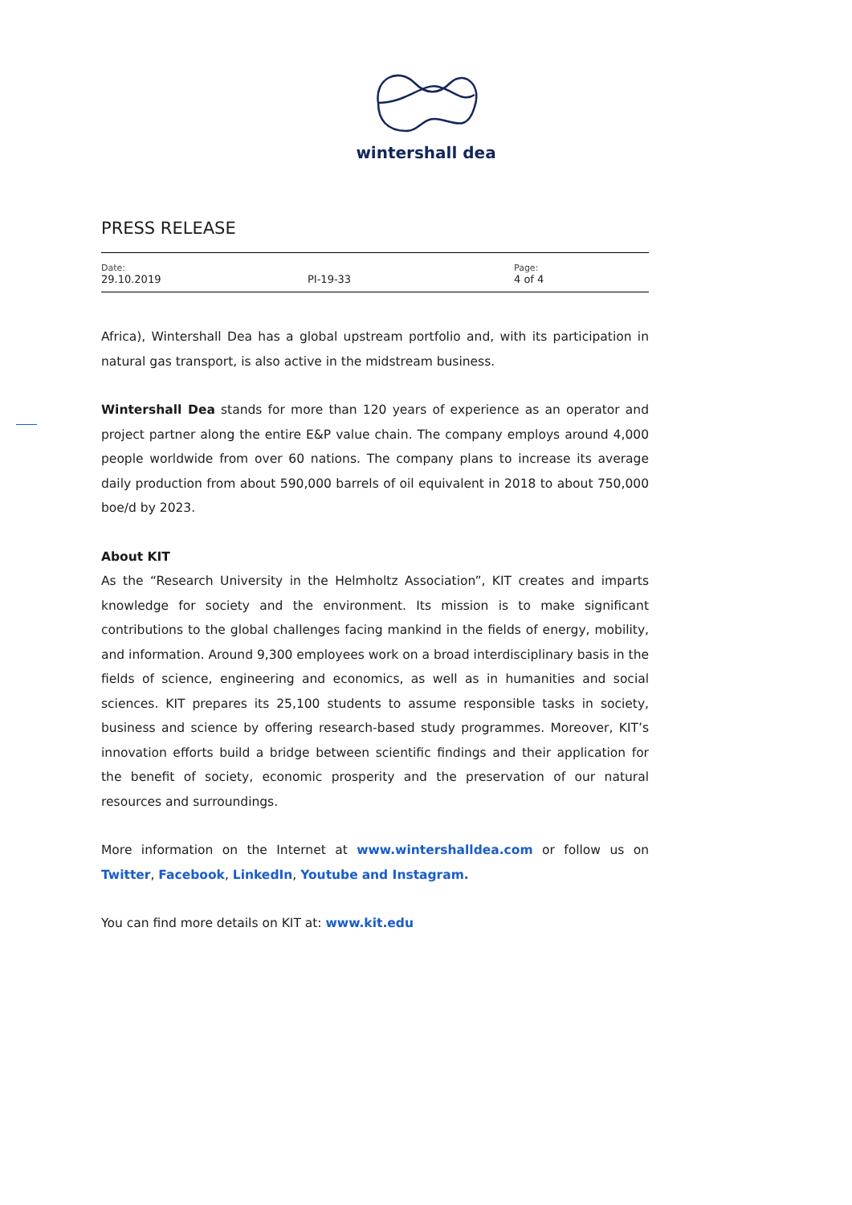wintershall dea
PRESS RELEASE
Date:
29.10.2019
PI-19-33
Page:
4 of 4
Africa), Wintershall Dea has a global upstream portfolio and, with its participation in natural gas transport, is also active in the midstream business.
Wintershall Dea stands for more than 120 years of experience as an operator and project partner along the entire E&P value chain. The company employs around 4,000 people worldwide from over 60 nations. The company plans to increase its average daily production from about 590,000 barrels of oil equivalent in 2018 to about 750,000 boe/d by 2023.
About KIT
As the “Research University in the Helmholtz Association”, KIT creates and imparts knowledge for society and the environment. Its mission is to make significant contributions to the global challenges facing mankind in the fields of energy, mobility, and information. Around 9,300 employees work on a broad interdisciplinary basis in the fields of science, engineering and economics, as well as in humanities and social sciences. KIT prepares its 25,100 students to assume responsible tasks in society, business and science by offering research-based study programmes. Moreover, KIT’s innovation efforts build a bridge between scientific findings and their application for the benefit of society, economic prosperity and the preservation of our natural resources and surroundings.
More information on the Internet at www.wintershalldea.com or follow us on Twitter, Facebook, LinkedIn, Youtube and Instagram.
You can find more details on KIT at: www.kit.edu